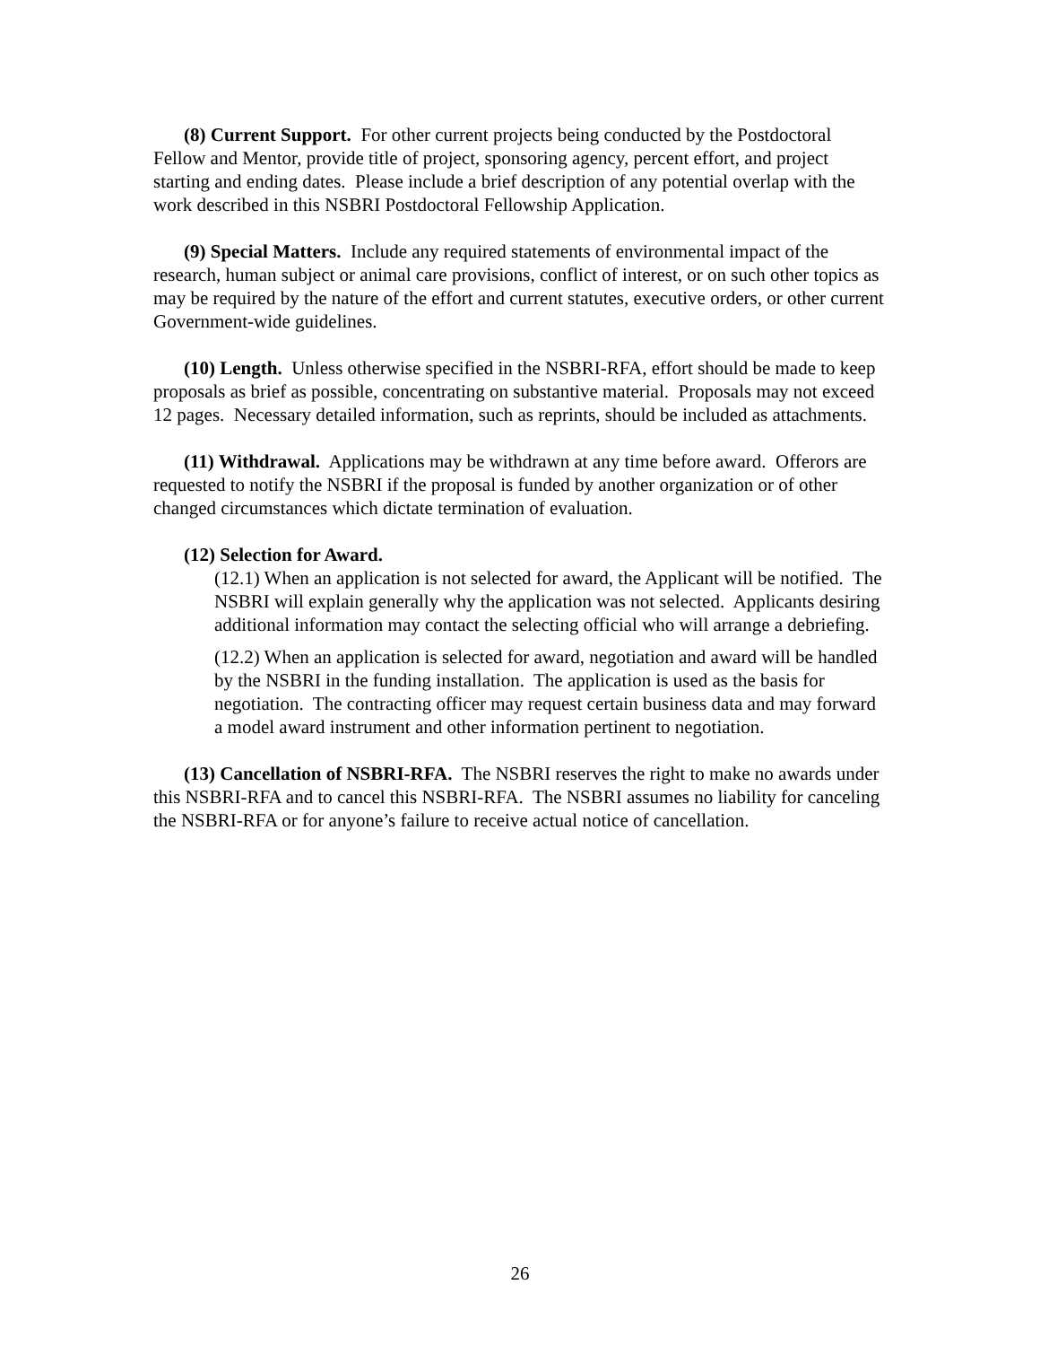(8) Current Support. For other current projects being conducted by the Postdoctoral Fellow and Mentor, provide title of project, sponsoring agency, percent effort, and project starting and ending dates. Please include a brief description of any potential overlap with the work described in this NSBRI Postdoctoral Fellowship Application.
(9) Special Matters. Include any required statements of environmental impact of the research, human subject or animal care provisions, conflict of interest, or on such other topics as may be required by the nature of the effort and current statutes, executive orders, or other current Government-wide guidelines.
(10) Length. Unless otherwise specified in the NSBRI-RFA, effort should be made to keep proposals as brief as possible, concentrating on substantive material. Proposals may not exceed 12 pages. Necessary detailed information, such as reprints, should be included as attachments.
(11) Withdrawal. Applications may be withdrawn at any time before award. Offerors are requested to notify the NSBRI if the proposal is funded by another organization or of other changed circumstances which dictate termination of evaluation.
(12) Selection for Award.
(12.1) When an application is not selected for award, the Applicant will be notified. The NSBRI will explain generally why the application was not selected. Applicants desiring additional information may contact the selecting official who will arrange a debriefing.
(12.2) When an application is selected for award, negotiation and award will be handled by the NSBRI in the funding installation. The application is used as the basis for negotiation. The contracting officer may request certain business data and may forward a model award instrument and other information pertinent to negotiation.
(13) Cancellation of NSBRI-RFA. The NSBRI reserves the right to make no awards under this NSBRI-RFA and to cancel this NSBRI-RFA. The NSBRI assumes no liability for canceling the NSBRI-RFA or for anyone’s failure to receive actual notice of cancellation.
26